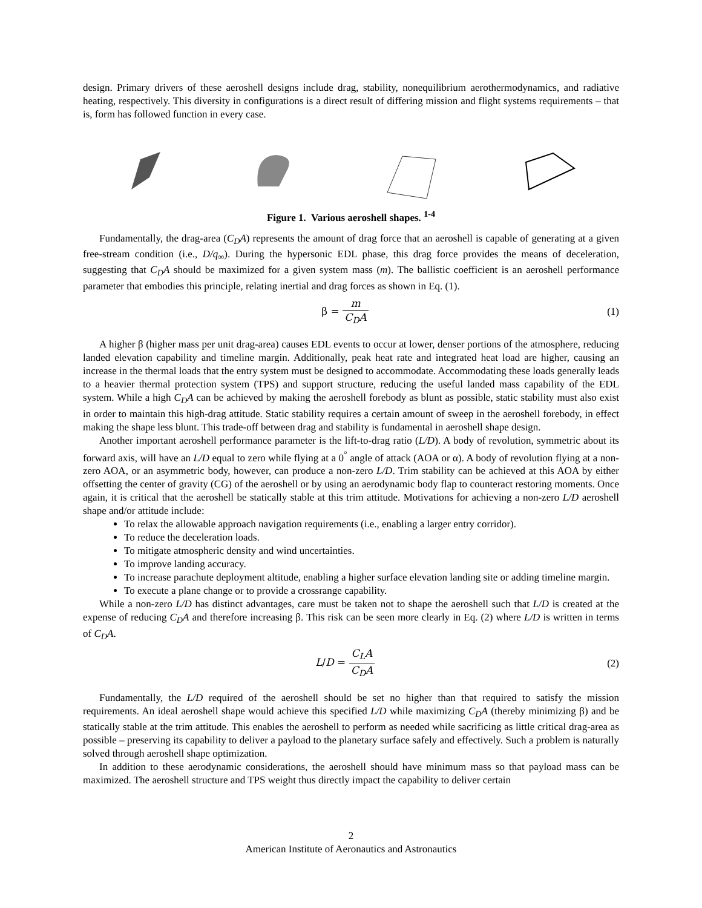design. Primary drivers of these aeroshell designs include drag, stability, nonequilibrium aerothermodynamics, and radiative heating, respectively. This diversity in configurations is a direct result of differing mission and flight systems requirements – that is, form has followed function in every case.
Figure 1. Various aeroshell shapes. <sup>1-4</sup>
Fundamentally, the drag-area (C<sub>D</sub>A) represents the amount of drag force that an aeroshell is capable of generating at a given free-stream condition (i.e., D/q<sub>∞</sub>). During the hypersonic EDL phase, this drag force provides the means of deceleration, suggesting that C<sub>D</sub>A should be maximized for a given system mass (m). The ballistic coefficient is an aeroshell performance parameter that embodies this principle, relating inertial and drag forces as shown in Eq. (1).
β = m C<sub>D</sub>A (1)
A higher β (higher mass per unit drag-area) causes EDL events to occur at lower, denser portions of the atmosphere, reducing landed elevation capability and timeline margin. Additionally, peak heat rate and integrated heat load are higher, causing an increase in the thermal loads that the entry system must be designed to accommodate. Accommodating these loads generally leads to a heavier thermal protection system (TPS) and support structure, reducing the useful landed mass capability of the EDL system. While a high C<sub>D</sub>A can be achieved by making the aeroshell forebody as blunt as possible, static stability must also exist in order to maintain this high-drag attitude. Static stability requires a certain amount of sweep in the aeroshell forebody, in effect making the shape less blunt. This trade-off between drag and stability is fundamental in aeroshell shape design.
Another important aeroshell performance parameter is the lift-to-drag ratio (L/D). A body of revolution, symmetric about its forward axis, will have an L/D equal to zero while flying at a 0<sup>°</sup> angle of attack (AOA or α). A body of revolution flying at a non-zero AOA, or an asymmetric body, however, can produce a non-zero L/D. Trim stability can be achieved at this AOA by either offsetting the center of gravity (CG) of the aeroshell or by using an aerodynamic body flap to counteract restoring moments. Once again, it is critical that the aeroshell be statically stable at this trim attitude. Motivations for achieving a non-zero L/D aeroshell shape and/or attitude include:
To relax the allowable approach navigation requirements (i.e., enabling a larger entry corridor).
To reduce the deceleration loads.
To mitigate atmospheric density and wind uncertainties.
To improve landing accuracy.
To increase parachute deployment altitude, enabling a higher surface elevation landing site or adding timeline margin.
To execute a plane change or to provide a crossrange capability.
While a non-zero L/D has distinct advantages, care must be taken not to shape the aeroshell such that L/D is created at the expense of reducing C<sub>D</sub>A and therefore increasing β. This risk can be seen more clearly in Eq. (2) where L/D is written in terms of C<sub>D</sub>A.
L/D = C<sub>L</sub>A C<sub>D</sub>A (2)
Fundamentally, the L/D required of the aeroshell should be set no higher than that required to satisfy the mission requirements. An ideal aeroshell shape would achieve this specified L/D while maximizing C<sub>D</sub>A (thereby minimizing β) and be statically stable at the trim attitude. This enables the aeroshell to perform as needed while sacrificing as little critical drag-area as possible – preserving its capability to deliver a payload to the planetary surface safely and effectively. Such a problem is naturally solved through aeroshell shape optimization.
In addition to these aerodynamic considerations, the aeroshell should have minimum mass so that payload mass can be maximized. The aeroshell structure and TPS weight thus directly impact the capability to deliver certain
2
American Institute of Aeronautics and Astronautics